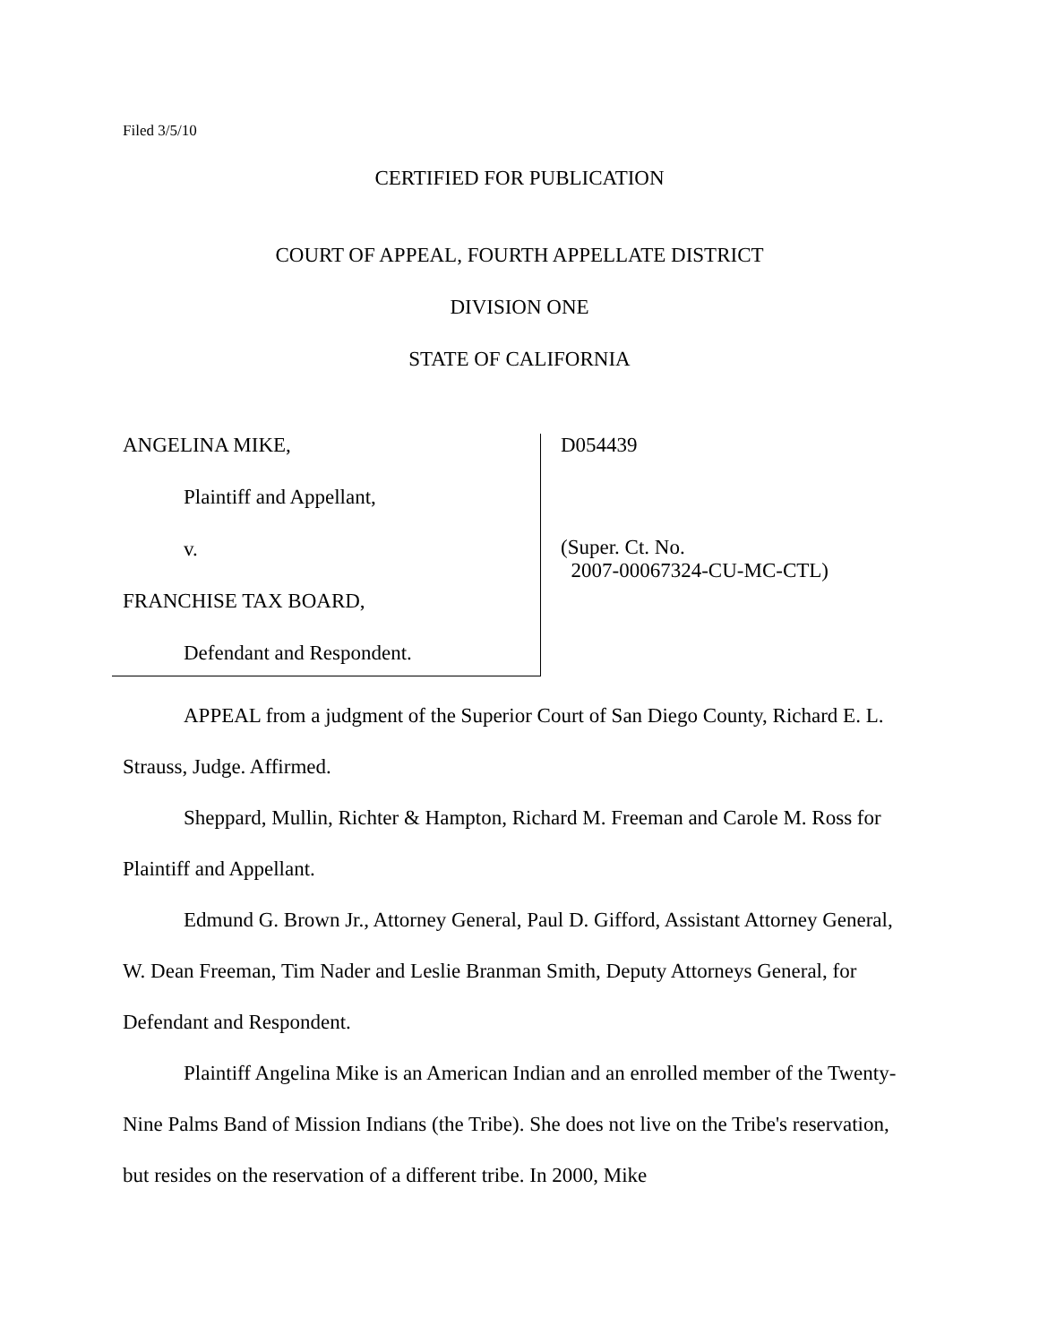Filed 3/5/10
CERTIFIED FOR PUBLICATION
COURT OF APPEAL, FOURTH APPELLATE DISTRICT
DIVISION ONE
STATE OF CALIFORNIA
ANGELINA MIKE,
Plaintiff and Appellant,
v.
FRANCHISE TAX BOARD,
Defendant and Respondent.
D054439
(Super. Ct. No.
2007-00067324-CU-MC-CTL)
APPEAL from a judgment of the Superior Court of San Diego County, Richard E. L. Strauss, Judge. Affirmed.
Sheppard, Mullin, Richter & Hampton, Richard M. Freeman and Carole M. Ross for Plaintiff and Appellant.
Edmund G. Brown Jr., Attorney General, Paul D. Gifford, Assistant Attorney General, W. Dean Freeman, Tim Nader and Leslie Branman Smith, Deputy Attorneys General, for Defendant and Respondent.
Plaintiff Angelina Mike is an American Indian and an enrolled member of the Twenty-Nine Palms Band of Mission Indians (the Tribe). She does not live on the Tribe's reservation, but resides on the reservation of a different tribe. In 2000, Mike